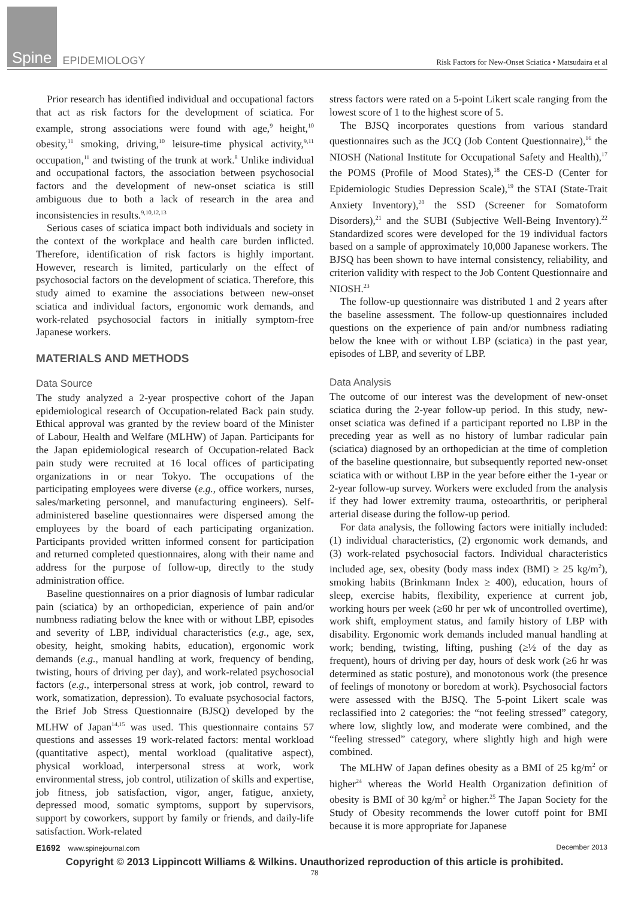Spine EPIDEMIOLOGY
Risk Factors for New-Onset Sciatica • Matsudaira et al
Prior research has identified individual and occupational factors that act as risk factors for the development of sciatica. For example, strong associations were found with age,<sup>9</sup> height,<sup>10</sup> obesity,<sup>11</sup> smoking, driving,<sup>10</sup> leisure-time physical activity,<sup>9,11</sup> occupation,<sup>11</sup> and twisting of the trunk at work.<sup>8</sup> Unlike individual and occupational factors, the association between psychosocial factors and the development of new-onset sciatica is still ambiguous due to both a lack of research in the area and inconsistencies in results.<sup>9,10,12,13</sup>
Serious cases of sciatica impact both individuals and society in the context of the workplace and health care burden inflicted. Therefore, identification of risk factors is highly important. However, research is limited, particularly on the effect of psychosocial factors on the development of sciatica. Therefore, this study aimed to examine the associations between new-onset sciatica and individual factors, ergonomic work demands, and work-related psychosocial factors in initially symptom-free Japanese workers.
MATERIALS AND METHODS
Data Source
The study analyzed a 2-year prospective cohort of the Japan epidemiological research of Occupation-related Back pain study. Ethical approval was granted by the review board of the Minister of Labour, Health and Welfare (MLHW) of Japan. Participants for the Japan epidemiological research of Occupation-related Back pain study were recruited at 16 local offices of participating organizations in or near Tokyo. The occupations of the participating employees were diverse (e.g., office workers, nurses, sales/marketing personnel, and manufacturing engineers). Self-administered baseline questionnaires were dispersed among the employees by the board of each participating organization. Participants provided written informed consent for participation and returned completed questionnaires, along with their name and address for the purpose of follow-up, directly to the study administration office.
Baseline questionnaires on a prior diagnosis of lumbar radicular pain (sciatica) by an orthopedician, experience of pain and/or numbness radiating below the knee with or without LBP, episodes and severity of LBP, individual characteristics (e.g., age, sex, obesity, height, smoking habits, education), ergonomic work demands (e.g., manual handling at work, frequency of bending, twisting, hours of driving per day), and work-related psychosocial factors (e.g., interpersonal stress at work, job control, reward to work, somatization, depression). To evaluate psychosocial factors, the Brief Job Stress Questionnaire (BJSQ) developed by the MLHW of Japan<sup>14,15</sup> was used. This questionnaire contains 57 questions and assesses 19 work-related factors: mental workload (quantitative aspect), mental workload (qualitative aspect), physical workload, interpersonal stress at work, work environmental stress, job control, utilization of skills and expertise, job fitness, job satisfaction, vigor, anger, fatigue, anxiety, depressed mood, somatic symptoms, support by supervisors, support by coworkers, support by family or friends, and daily-life satisfaction. Work-related
stress factors were rated on a 5-point Likert scale ranging from the lowest score of 1 to the highest score of 5.
The BJSQ incorporates questions from various standard questionnaires such as the JCQ (Job Content Questionnaire),<sup>16</sup> the NIOSH (National Institute for Occupational Safety and Health),<sup>17</sup> the POMS (Profile of Mood States),<sup>18</sup> the CES-D (Center for Epidemiologic Studies Depression Scale),<sup>19</sup> the STAI (State-Trait Anxiety Inventory),<sup>20</sup> the SSD (Screener for Somatoform Disorders),<sup>21</sup> and the SUBI (Subjective Well-Being Inventory).<sup>22</sup> Standardized scores were developed for the 19 individual factors based on a sample of approximately 10,000 Japanese workers. The BJSQ has been shown to have internal consistency, reliability, and criterion validity with respect to the Job Content Questionnaire and NIOSH.<sup>23</sup>
The follow-up questionnaire was distributed 1 and 2 years after the baseline assessment. The follow-up questionnaires included questions on the experience of pain and/or numbness radiating below the knee with or without LBP (sciatica) in the past year, episodes of LBP, and severity of LBP.
Data Analysis
The outcome of our interest was the development of new-onset sciatica during the 2-year follow-up period. In this study, new-onset sciatica was defined if a participant reported no LBP in the preceding year as well as no history of lumbar radicular pain (sciatica) diagnosed by an orthopedician at the time of completion of the baseline questionnaire, but subsequently reported new-onset sciatica with or without LBP in the year before either the 1-year or 2-year follow-up survey. Workers were excluded from the analysis if they had lower extremity trauma, osteoarthritis, or peripheral arterial disease during the follow-up period.
For data analysis, the following factors were initially included: (1) individual characteristics, (2) ergonomic work demands, and (3) work-related psychosocial factors. Individual characteristics included age, sex, obesity (body mass index (BMI) ≥ 25 kg/m<sup>2</sup>), smoking habits (Brinkmann Index ≥ 400), education, hours of sleep, exercise habits, flexibility, experience at current job, working hours per week (≥60 hr per wk of uncontrolled overtime), work shift, employment status, and family history of LBP with disability. Ergonomic work demands included manual handling at work; bending, twisting, lifting, pushing (≥½ of the day as frequent), hours of driving per day, hours of desk work (≥6 hr was determined as static posture), and monotonous work (the presence of feelings of monotony or boredom at work). Psychosocial factors were assessed with the BJSQ. The 5-point Likert scale was reclassified into 2 categories: the “not feeling stressed” category, where low, slightly low, and moderate were combined, and the “feeling stressed” category, where slightly high and high were combined.
The MLHW of Japan defines obesity as a BMI of 25 kg/m<sup>2</sup> or higher<sup>24</sup> whereas the World Health Organization definition of obesity is BMI of 30 kg/m<sup>2</sup> or higher.<sup>25</sup> The Japan Society for the Study of Obesity recommends the lower cutoff point for BMI because it is more appropriate for Japanese
E1692 www.spinejournal.com December 2013
Copyright © 2013 Lippincott Williams & Wilkins. Unauthorized reproduction of this article is prohibited.
78